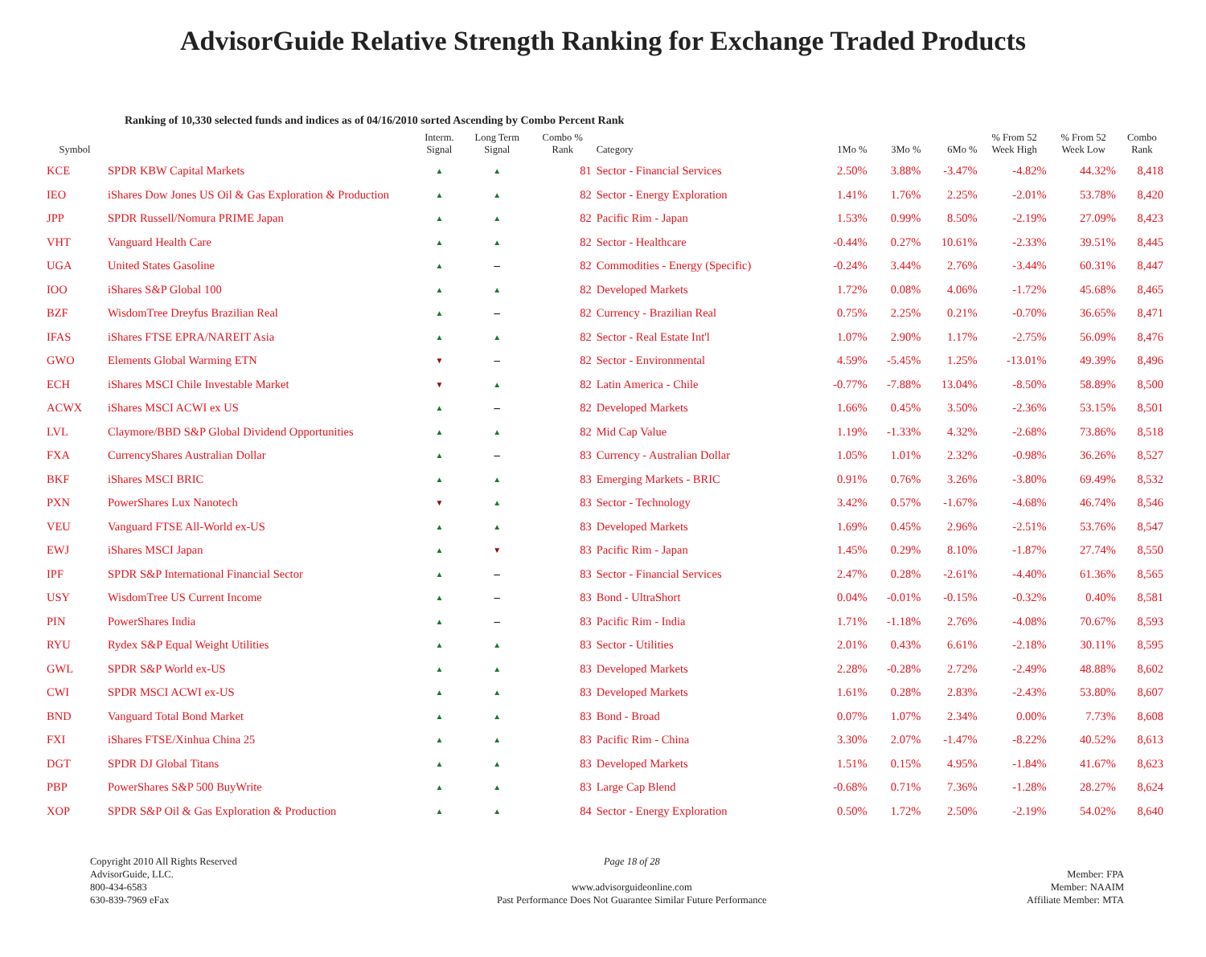AdvisorGuide Relative Strength Ranking for Exchange Traded Products
Ranking of 10,330 selected funds and indices as of 04/16/2010 sorted Ascending by Combo Percent Rank
| Symbol | | Interm. Signal | Long Term Signal | Combo % Rank | Category | 1Mo % | 3Mo % | 6Mo % | % From 52 Week High | % From 52 Week Low | Combo Rank |
| --- | --- | --- | --- | --- | --- | --- | --- | --- | --- | --- | --- |
| KCE | SPDR KBW Capital Markets | ▲ | ▲ | 81 | Sector - Financial Services | 2.50% | 3.88% | -3.47% | -4.82% | 44.32% | 8,418 |
| IEO | iShares Dow Jones US Oil & Gas Exploration & Production | ▲ | ▲ | 82 | Sector - Energy Exploration | 1.41% | 1.76% | 2.25% | -2.01% | 53.78% | 8,420 |
| JPP | SPDR Russell/Nomura PRIME Japan | ▲ | ▲ | 82 | Pacific Rim - Japan | 1.53% | 0.99% | 8.50% | -2.19% | 27.09% | 8,423 |
| VHT | Vanguard Health Care | ▲ | ▲ | 82 | Sector - Healthcare | -0.44% | 0.27% | 10.61% | -2.33% | 39.51% | 8,445 |
| UGA | United States Gasoline | ▲ | – | 82 | Commodities - Energy (Specific) | -0.24% | 3.44% | 2.76% | -3.44% | 60.31% | 8,447 |
| IOO | iShares S&P Global 100 | ▲ | ▲ | 82 | Developed Markets | 1.72% | 0.08% | 4.06% | -1.72% | 45.68% | 8,465 |
| BZF | WisdomTree Dreyfus Brazilian Real | ▲ | – | 82 | Currency - Brazilian Real | 0.75% | 2.25% | 0.21% | -0.70% | 36.65% | 8,471 |
| IFAS | iShares FTSE EPRA/NAREIT Asia | ▲ | ▲ | 82 | Sector - Real Estate Int'l | 1.07% | 2.90% | 1.17% | -2.75% | 56.09% | 8,476 |
| GWO | Elements Global Warming ETN | ▼ | – | 82 | Sector - Environmental | 4.59% | -5.45% | 1.25% | -13.01% | 49.39% | 8,496 |
| ECH | iShares MSCI Chile Investable Market | ▼ | ▲ | 82 | Latin America - Chile | -0.77% | -7.88% | 13.04% | -8.50% | 58.89% | 8,500 |
| ACWX | iShares MSCI ACWI ex US | ▲ | – | 82 | Developed Markets | 1.66% | 0.45% | 3.50% | -2.36% | 53.15% | 8,501 |
| LVL | Claymore/BBD S&P Global Dividend Opportunities | ▲ | ▲ | 82 | Mid Cap Value | 1.19% | -1.33% | 4.32% | -2.68% | 73.86% | 8,518 |
| FXA | CurrencyShares Australian Dollar | ▲ | – | 83 | Currency - Australian Dollar | 1.05% | 1.01% | 2.32% | -0.98% | 36.26% | 8,527 |
| BKF | iShares MSCI BRIC | ▲ | ▲ | 83 | Emerging Markets - BRIC | 0.91% | 0.76% | 3.26% | -3.80% | 69.49% | 8,532 |
| PXN | PowerShares Lux Nanotech | ▼ | ▲ | 83 | Sector - Technology | 3.42% | 0.57% | -1.67% | -4.68% | 46.74% | 8,546 |
| VEU | Vanguard FTSE All-World ex-US | ▲ | ▲ | 83 | Developed Markets | 1.69% | 0.45% | 2.96% | -2.51% | 53.76% | 8,547 |
| EWJ | iShares MSCI Japan | ▲ | ▼ | 83 | Pacific Rim - Japan | 1.45% | 0.29% | 8.10% | -1.87% | 27.74% | 8,550 |
| IPF | SPDR S&P International Financial Sector | ▲ | – | 83 | Sector - Financial Services | 2.47% | 0.28% | -2.61% | -4.40% | 61.36% | 8,565 |
| USY | WisdomTree US Current Income | ▲ | – | 83 | Bond - UltraShort | 0.04% | -0.01% | -0.15% | -0.32% | 0.40% | 8,581 |
| PIN | PowerShares India | ▲ | – | 83 | Pacific Rim - India | 1.71% | -1.18% | 2.76% | -4.08% | 70.67% | 8,593 |
| RYU | Rydex S&P Equal Weight Utilities | ▲ | ▲ | 83 | Sector - Utilities | 2.01% | 0.43% | 6.61% | -2.18% | 30.11% | 8,595 |
| GWL | SPDR S&P World ex-US | ▲ | ▲ | 83 | Developed Markets | 2.28% | -0.28% | 2.72% | -2.49% | 48.88% | 8,602 |
| CWI | SPDR MSCI ACWI ex-US | ▲ | ▲ | 83 | Developed Markets | 1.61% | 0.28% | 2.83% | -2.43% | 53.80% | 8,607 |
| BND | Vanguard Total Bond Market | ▲ | ▲ | 83 | Bond - Broad | 0.07% | 1.07% | 2.34% | 0.00% | 7.73% | 8,608 |
| FXI | iShares FTSE/Xinhua China 25 | ▲ | ▲ | 83 | Pacific Rim - China | 3.30% | 2.07% | -1.47% | -8.22% | 40.52% | 8,613 |
| DGT | SPDR DJ Global Titans | ▲ | ▲ | 83 | Developed Markets | 1.51% | 0.15% | 4.95% | -1.84% | 41.67% | 8,623 |
| PBP | PowerShares S&P 500 BuyWrite | ▲ | ▲ | 83 | Large Cap Blend | -0.68% | 0.71% | 7.36% | -1.28% | 28.27% | 8,624 |
| XOP | SPDR S&P Oil & Gas Exploration & Production | ▲ | ▲ | 84 | Sector - Energy Exploration | 0.50% | 1.72% | 2.50% | -2.19% | 54.02% | 8,640 |
Copyright 2010 All Rights Reserved
AdvisorGuide, LLC.
800-434-6583
630-839-7969 eFax
Page 18 of 28
www.advisorguideonline.com
Past Performance Does Not Guarantee Similar Future Performance
Member: FPA
Member: NAAIM
Affiliate Member: MTA